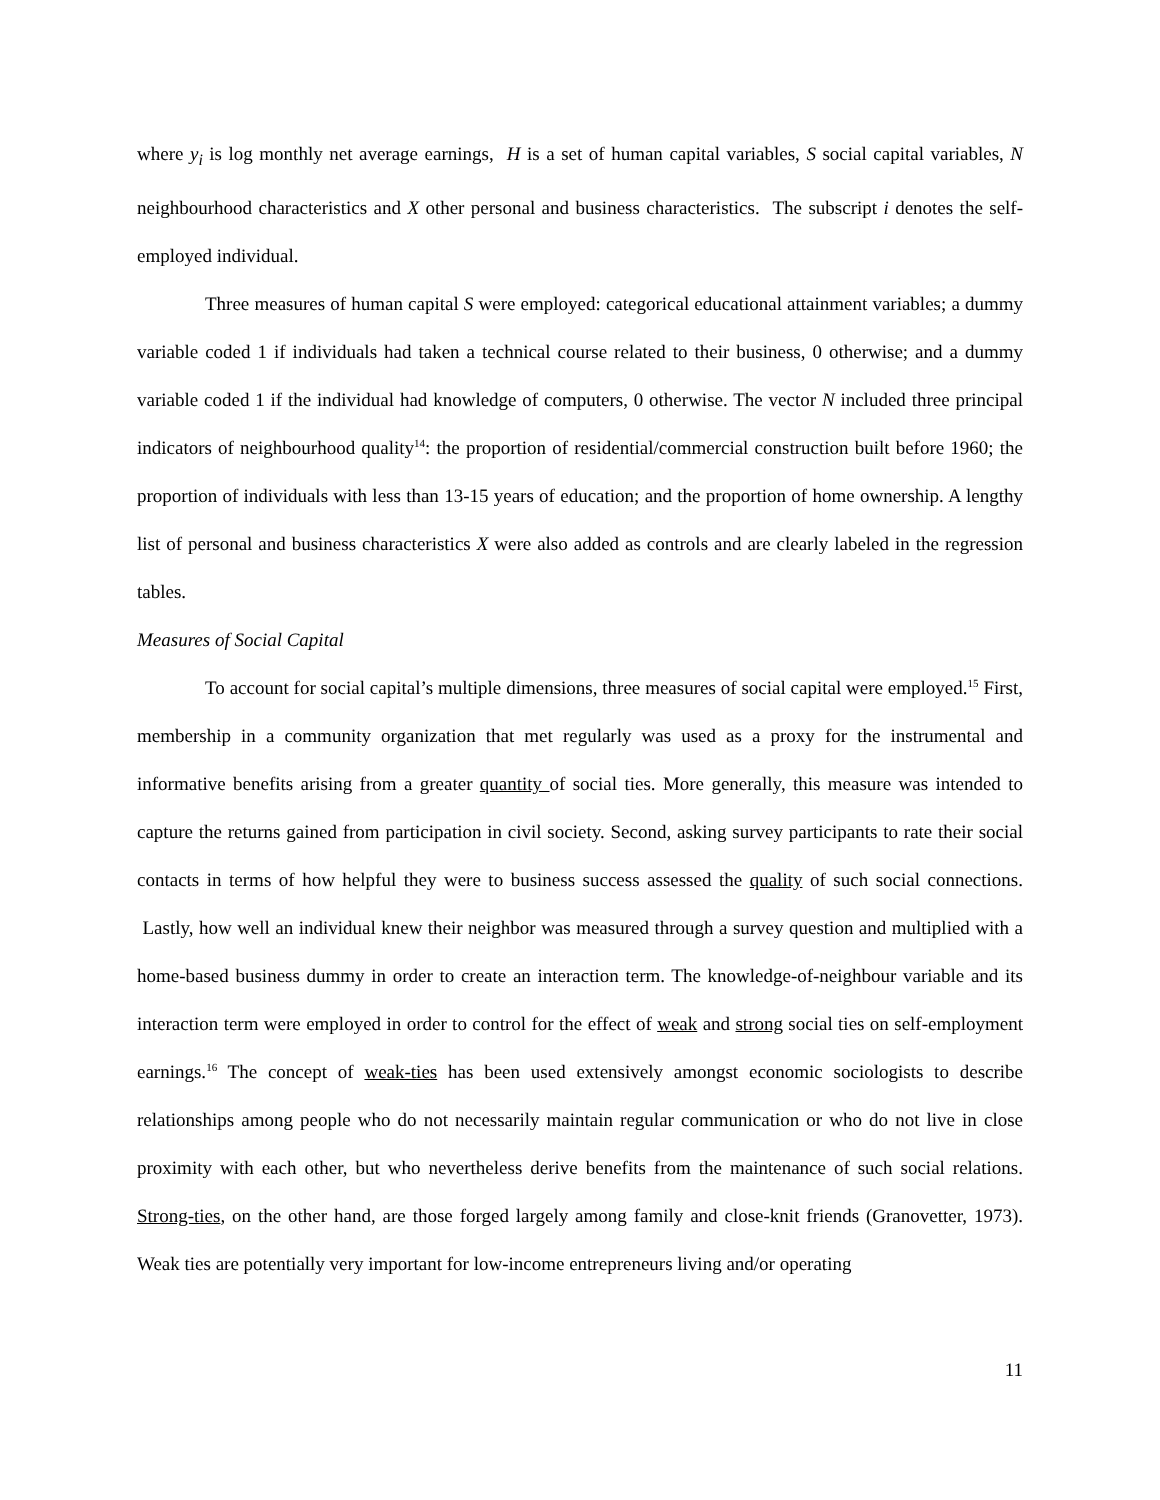where y<sub>i</sub> is log monthly net average earnings, H is a set of human capital variables, S social capital variables, N neighbourhood characteristics and X other personal and business characteristics. The subscript i denotes the self-employed individual.
Three measures of human capital S were employed: categorical educational attainment variables; a dummy variable coded 1 if individuals had taken a technical course related to their business, 0 otherwise; and a dummy variable coded 1 if the individual had knowledge of computers, 0 otherwise. The vector N included three principal indicators of neighbourhood quality<sup>14</sup>: the proportion of residential/commercial construction built before 1960; the proportion of individuals with less than 13-15 years of education; and the proportion of home ownership. A lengthy list of personal and business characteristics X were also added as controls and are clearly labeled in the regression tables.
Measures of Social Capital
To account for social capital’s multiple dimensions, three measures of social capital were employed.<sup>15</sup> First, membership in a community organization that met regularly was used as a proxy for the instrumental and informative benefits arising from a greater quantity of social ties. More generally, this measure was intended to capture the returns gained from participation in civil society. Second, asking survey participants to rate their social contacts in terms of how helpful they were to business success assessed the quality of such social connections. Lastly, how well an individual knew their neighbor was measured through a survey question and multiplied with a home-based business dummy in order to create an interaction term. The knowledge-of-neighbour variable and its interaction term were employed in order to control for the effect of weak and strong social ties on self-employment earnings.<sup>16</sup> The concept of weak-ties has been used extensively amongst economic sociologists to describe relationships among people who do not necessarily maintain regular communication or who do not live in close proximity with each other, but who nevertheless derive benefits from the maintenance of such social relations. Strong-ties, on the other hand, are those forged largely among family and close-knit friends (Granovetter, 1973). Weak ties are potentially very important for low-income entrepreneurs living and/or operating
11